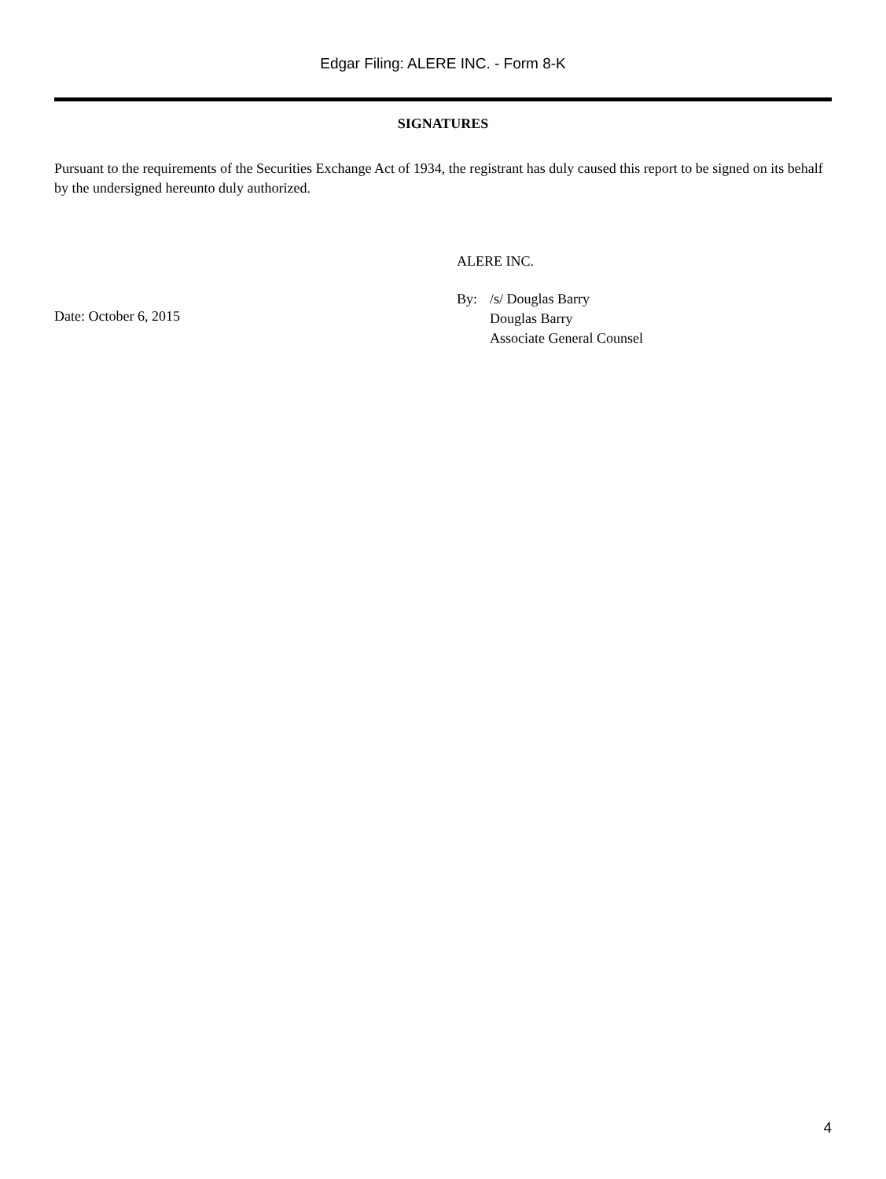Edgar Filing: ALERE INC. - Form 8-K
SIGNATURES
Pursuant to the requirements of the Securities Exchange Act of 1934, the registrant has duly caused this report to be signed on its behalf by the undersigned hereunto duly authorized.
Date: October 6, 2015
ALERE INC.
By: /s/ Douglas Barry
Douglas Barry
Associate General Counsel
4